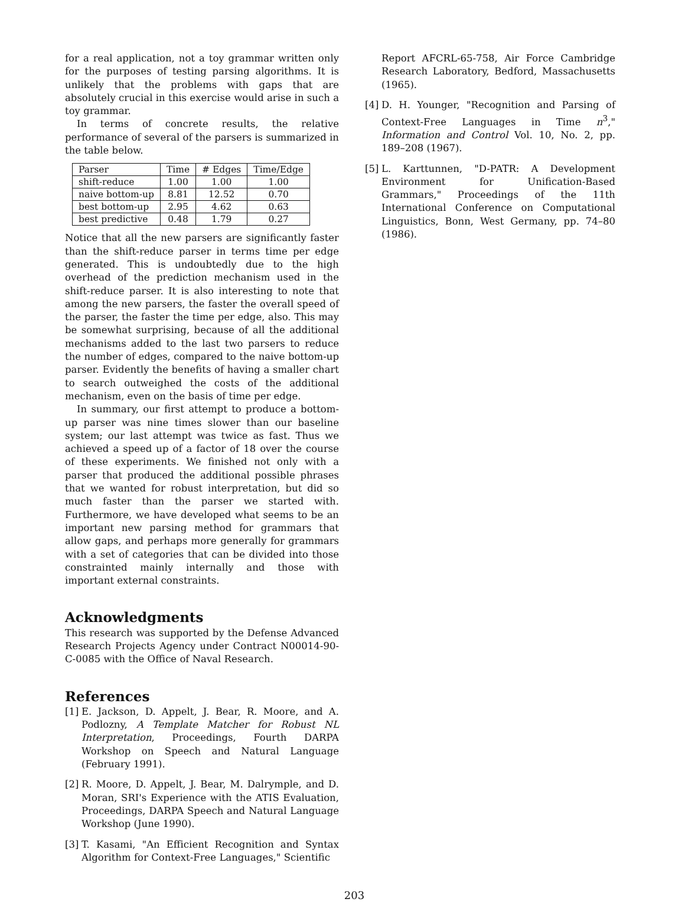for a real application, not a toy grammar written only for the purposes of testing parsing algorithms. It is unlikely that the problems with gaps that are absolutely crucial in this exercise would arise in such a toy grammar.
In terms of concrete results, the relative performance of several of the parsers is summarized in the table below.
| Parser | Time | # Edges | Time/Edge |
| --- | --- | --- | --- |
| shift-reduce | 1.00 | 1.00 | 1.00 |
| naive bottom-up | 8.81 | 12.52 | 0.70 |
| best bottom-up | 2.95 | 4.62 | 0.63 |
| best predictive | 0.48 | 1.79 | 0.27 |
Notice that all the new parsers are significantly faster than the shift-reduce parser in terms time per edge generated. This is undoubtedly due to the high overhead of the prediction mechanism used in the shift-reduce parser. It is also interesting to note that among the new parsers, the faster the overall speed of the parser, the faster the time per edge, also. This may be somewhat surprising, because of all the additional mechanisms added to the last two parsers to reduce the number of edges, compared to the naive bottom-up parser. Evidently the benefits of having a smaller chart to search outweighed the costs of the additional mechanism, even on the basis of time per edge.
In summary, our first attempt to produce a bottom-up parser was nine times slower than our baseline system; our last attempt was twice as fast. Thus we achieved a speed up of a factor of 18 over the course of these experiments. We finished not only with a parser that produced the additional possible phrases that we wanted for robust interpretation, but did so much faster than the parser we started with. Furthermore, we have developed what seems to be an important new parsing method for grammars that allow gaps, and perhaps more generally for grammars with a set of categories that can be divided into those constrainted mainly internally and those with important external constraints.
Acknowledgments
This research was supported by the Defense Advanced Research Projects Agency under Contract N00014-90-C-0085 with the Office of Naval Research.
References
[1] E. Jackson, D. Appelt, J. Bear, R. Moore, and A. Podlozny, A Template Matcher for Robust NL Interpretation, Proceedings, Fourth DARPA Workshop on Speech and Natural Language (February 1991).
[2] R. Moore, D. Appelt, J. Bear, M. Dalrymple, and D. Moran, SRI's Experience with the ATIS Evaluation, Proceedings, DARPA Speech and Natural Language Workshop (June 1990).
[3] T. Kasami, "An Efficient Recognition and Syntax Algorithm for Context-Free Languages," Scientific
Report AFCRL-65-758, Air Force Cambridge Research Laboratory, Bedford, Massachusetts (1965).
[4] D. H. Younger, "Recognition and Parsing of Context-Free Languages in Time n<sup>3</sup>," Information and Control Vol. 10, No. 2, pp. 189–208 (1967).
[5] L. Karttunnen, "D-PATR: A Development Environment for Unification-Based Grammars," Proceedings of the 11th International Conference on Computational Linguistics, Bonn, West Germany, pp. 74–80 (1986).
203